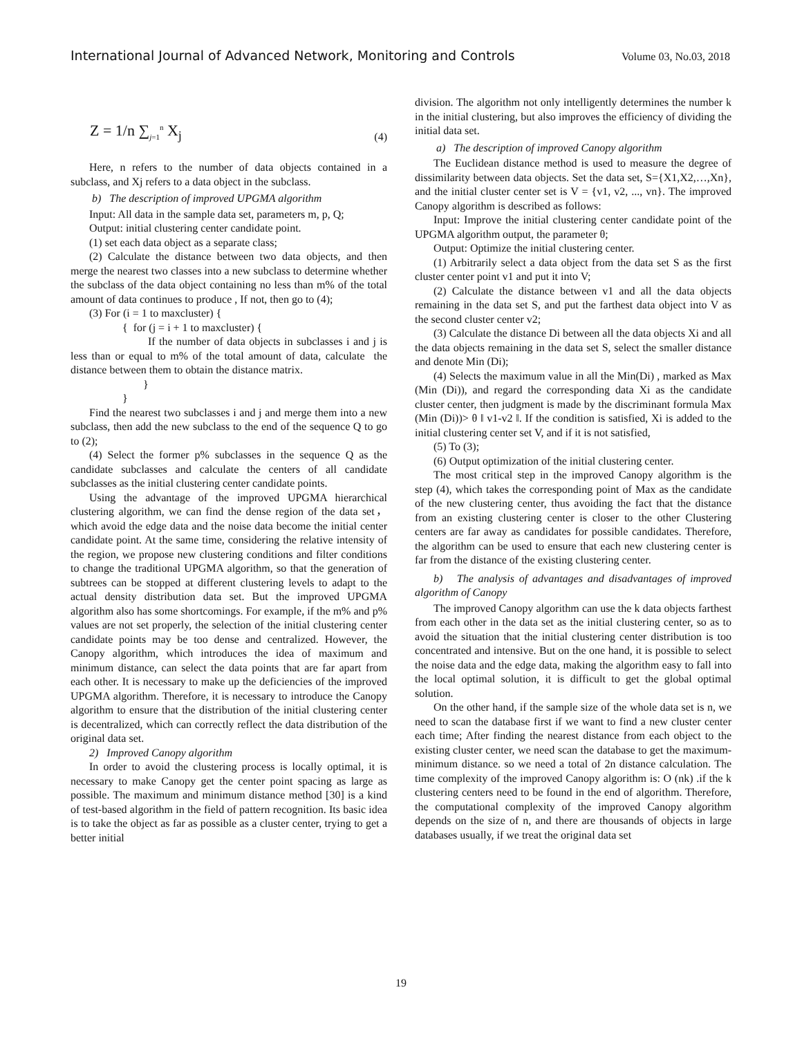International Journal of Advanced Network, Monitoring and Controls Volume 03, No.03, 2018
Z = 1/n ∑<sub>j=1</sub><sup>n</sup> X<sub>j</sub> (4)
Here, n refers to the number of data objects contained in a subclass, and Xj refers to a data object in the subclass.
b) The description of improved UPGMA algorithm
Input: All data in the sample data set, parameters m, p, Q;
Output: initial clustering center candidate point.
(1) set each data object as a separate class;
(2) Calculate the distance between two data objects, and then merge the nearest two classes into a new subclass to determine whether the subclass of the data object containing no less than m% of the total amount of data continues to produce , If not, then go to (4);
(3) For (i = 1 to maxcluster) {
{ for (j = i + 1 to maxcluster) {
If the number of data objects in subclasses i and j is less than or equal to m% of the total amount of data, calculate the distance between them to obtain the distance matrix.
}
}
Find the nearest two subclasses i and j and merge them into a new subclass, then add the new subclass to the end of the sequence Q to go to (2);
(4) Select the former p% subclasses in the sequence Q as the candidate subclasses and calculate the centers of all candidate subclasses as the initial clustering center candidate points.
Using the advantage of the improved UPGMA hierarchical clustering algorithm, we can find the dense region of the data set，which avoid the edge data and the noise data become the initial center candidate point. At the same time, considering the relative intensity of the region, we propose new clustering conditions and filter conditions to change the traditional UPGMA algorithm, so that the generation of subtrees can be stopped at different clustering levels to adapt to the actual density distribution data set. But the improved UPGMA algorithm also has some shortcomings. For example, if the m% and p% values are not set properly, the selection of the initial clustering center candidate points may be too dense and centralized. However, the Canopy algorithm, which introduces the idea of maximum and minimum distance, can select the data points that are far apart from each other. It is necessary to make up the deficiencies of the improved UPGMA algorithm. Therefore, it is necessary to introduce the Canopy algorithm to ensure that the distribution of the initial clustering center is decentralized, which can correctly reflect the data distribution of the original data set.
2) Improved Canopy algorithm
In order to avoid the clustering process is locally optimal, it is necessary to make Canopy get the center point spacing as large as possible. The maximum and minimum distance method [30] is a kind of test-based algorithm in the field of pattern recognition. Its basic idea is to take the object as far as possible as a cluster center, trying to get a better initial
division. The algorithm not only intelligently determines the number k in the initial clustering, but also improves the efficiency of dividing the initial data set.
a) The description of improved Canopy algorithm
The Euclidean distance method is used to measure the degree of dissimilarity between data objects. Set the data set, S={X1,X2,…,Xn}, and the initial cluster center set is V = {v1, v2, ..., vn}. The improved Canopy algorithm is described as follows:
Input: Improve the initial clustering center candidate point of the UPGMA algorithm output, the parameter θ;
Output: Optimize the initial clustering center.
(1) Arbitrarily select a data object from the data set S as the first cluster center point v1 and put it into V;
(2) Calculate the distance between v1 and all the data objects remaining in the data set S, and put the farthest data object into V as the second cluster center v2;
(3) Calculate the distance Di between all the data objects Xi and all the data objects remaining in the data set S, select the smaller distance and denote Min (Di);
(4) Selects the maximum value in all the Min(Di) , marked as Max (Min (Di)), and regard the corresponding data Xi as the candidate cluster center, then judgment is made by the discriminant formula Max (Min (Di))> θ ‖ v1-v2 ‖. If the condition is satisfied, Xi is added to the initial clustering center set V, and if it is not satisfied,
(5) To (3);
(6) Output optimization of the initial clustering center.
The most critical step in the improved Canopy algorithm is the step (4), which takes the corresponding point of Max as the candidate of the new clustering center, thus avoiding the fact that the distance from an existing clustering center is closer to the other Clustering centers are far away as candidates for possible candidates. Therefore, the algorithm can be used to ensure that each new clustering center is far from the distance of the existing clustering center.
b) The analysis of advantages and disadvantages of improved algorithm of Canopy
The improved Canopy algorithm can use the k data objects farthest from each other in the data set as the initial clustering center, so as to avoid the situation that the initial clustering center distribution is too concentrated and intensive. But on the one hand, it is possible to select the noise data and the edge data, making the algorithm easy to fall into the local optimal solution, it is difficult to get the global optimal solution.
On the other hand, if the sample size of the whole data set is n, we need to scan the database first if we want to find a new cluster center each time; After finding the nearest distance from each object to the existing cluster center, we need scan the database to get the maximum-minimum distance. so we need a total of 2n distance calculation. The time complexity of the improved Canopy algorithm is: O (nk) .if the k clustering centers need to be found in the end of algorithm. Therefore, the computational complexity of the improved Canopy algorithm depends on the size of n, and there are thousands of objects in large databases usually, if we treat the original data set
19